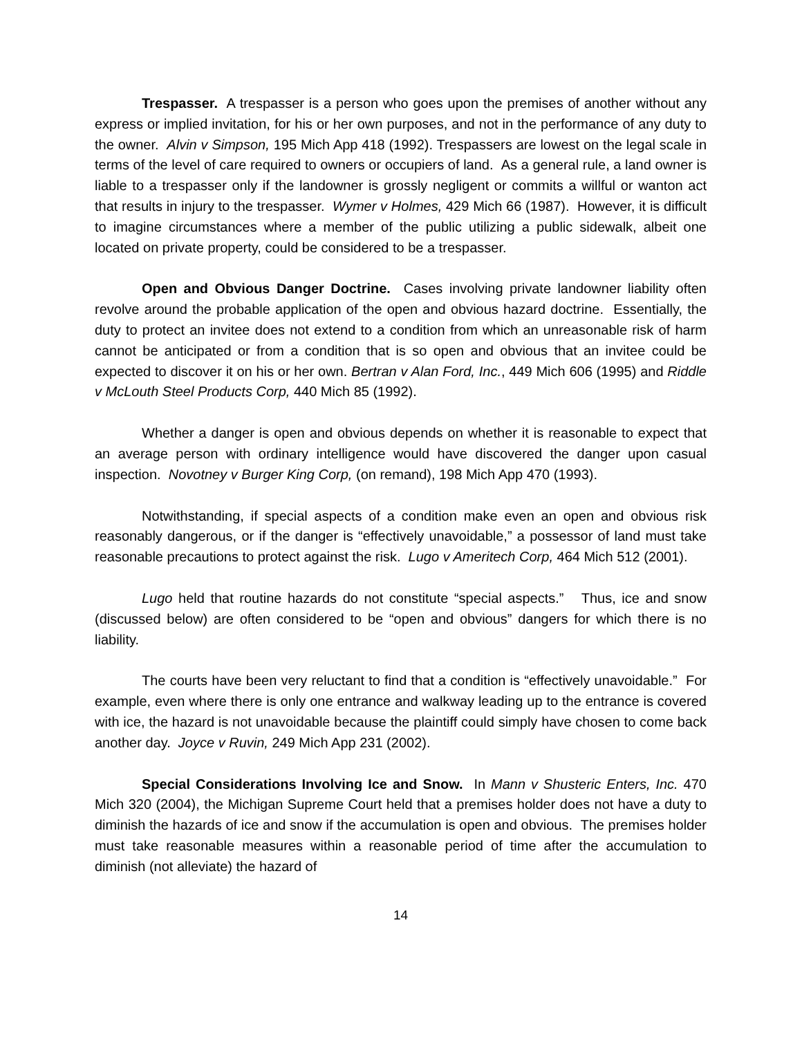Trespasser. A trespasser is a person who goes upon the premises of another without any express or implied invitation, for his or her own purposes, and not in the performance of any duty to the owner. Alvin v Simpson, 195 Mich App 418 (1992). Trespassers are lowest on the legal scale in terms of the level of care required to owners or occupiers of land. As a general rule, a land owner is liable to a trespasser only if the landowner is grossly negligent or commits a willful or wanton act that results in injury to the trespasser. Wymer v Holmes, 429 Mich 66 (1987). However, it is difficult to imagine circumstances where a member of the public utilizing a public sidewalk, albeit one located on private property, could be considered to be a trespasser.
Open and Obvious Danger Doctrine. Cases involving private landowner liability often revolve around the probable application of the open and obvious hazard doctrine. Essentially, the duty to protect an invitee does not extend to a condition from which an unreasonable risk of harm cannot be anticipated or from a condition that is so open and obvious that an invitee could be expected to discover it on his or her own. Bertran v Alan Ford, Inc., 449 Mich 606 (1995) and Riddle v McLouth Steel Products Corp, 440 Mich 85 (1992).
Whether a danger is open and obvious depends on whether it is reasonable to expect that an average person with ordinary intelligence would have discovered the danger upon casual inspection. Novotney v Burger King Corp, (on remand), 198 Mich App 470 (1993).
Notwithstanding, if special aspects of a condition make even an open and obvious risk reasonably dangerous, or if the danger is “effectively unavoidable,” a possessor of land must take reasonable precautions to protect against the risk. Lugo v Ameritech Corp, 464 Mich 512 (2001).
Lugo held that routine hazards do not constitute “special aspects.” Thus, ice and snow (discussed below) are often considered to be “open and obvious” dangers for which there is no liability.
The courts have been very reluctant to find that a condition is “effectively unavoidable.” For example, even where there is only one entrance and walkway leading up to the entrance is covered with ice, the hazard is not unavoidable because the plaintiff could simply have chosen to come back another day. Joyce v Ruvin, 249 Mich App 231 (2002).
Special Considerations Involving Ice and Snow. In Mann v Shusteric Enters, Inc. 470 Mich 320 (2004), the Michigan Supreme Court held that a premises holder does not have a duty to diminish the hazards of ice and snow if the accumulation is open and obvious. The premises holder must take reasonable measures within a reasonable period of time after the accumulation to diminish (not alleviate) the hazard of
14